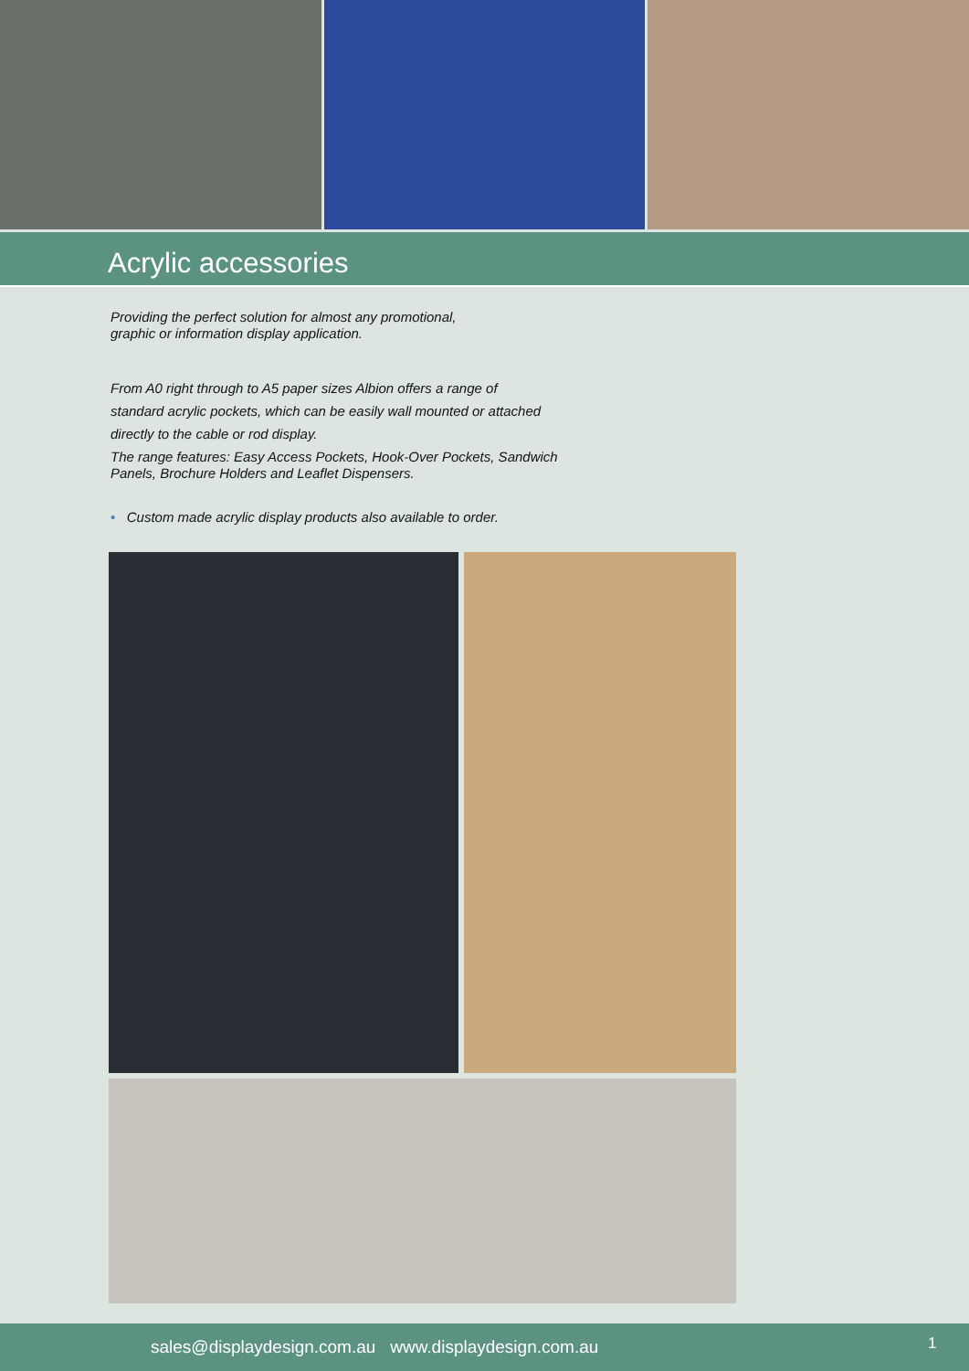Acrylic accessories
Providing the perfect solution for almost any promotional,
graphic or information display application.
From A0 right through to A5 paper sizes Albion offers a range of
standard acrylic pockets, which can be easily wall mounted or attached
directly to the cable or rod display.
The range features: Easy Access Pockets, Hook-Over Pockets, Sandwich
Panels, Brochure Holders and Leaflet Dispensers.
• Custom made acrylic display products also available to order.
sales@displaydesign.com.au www.displaydesign.com.au 1